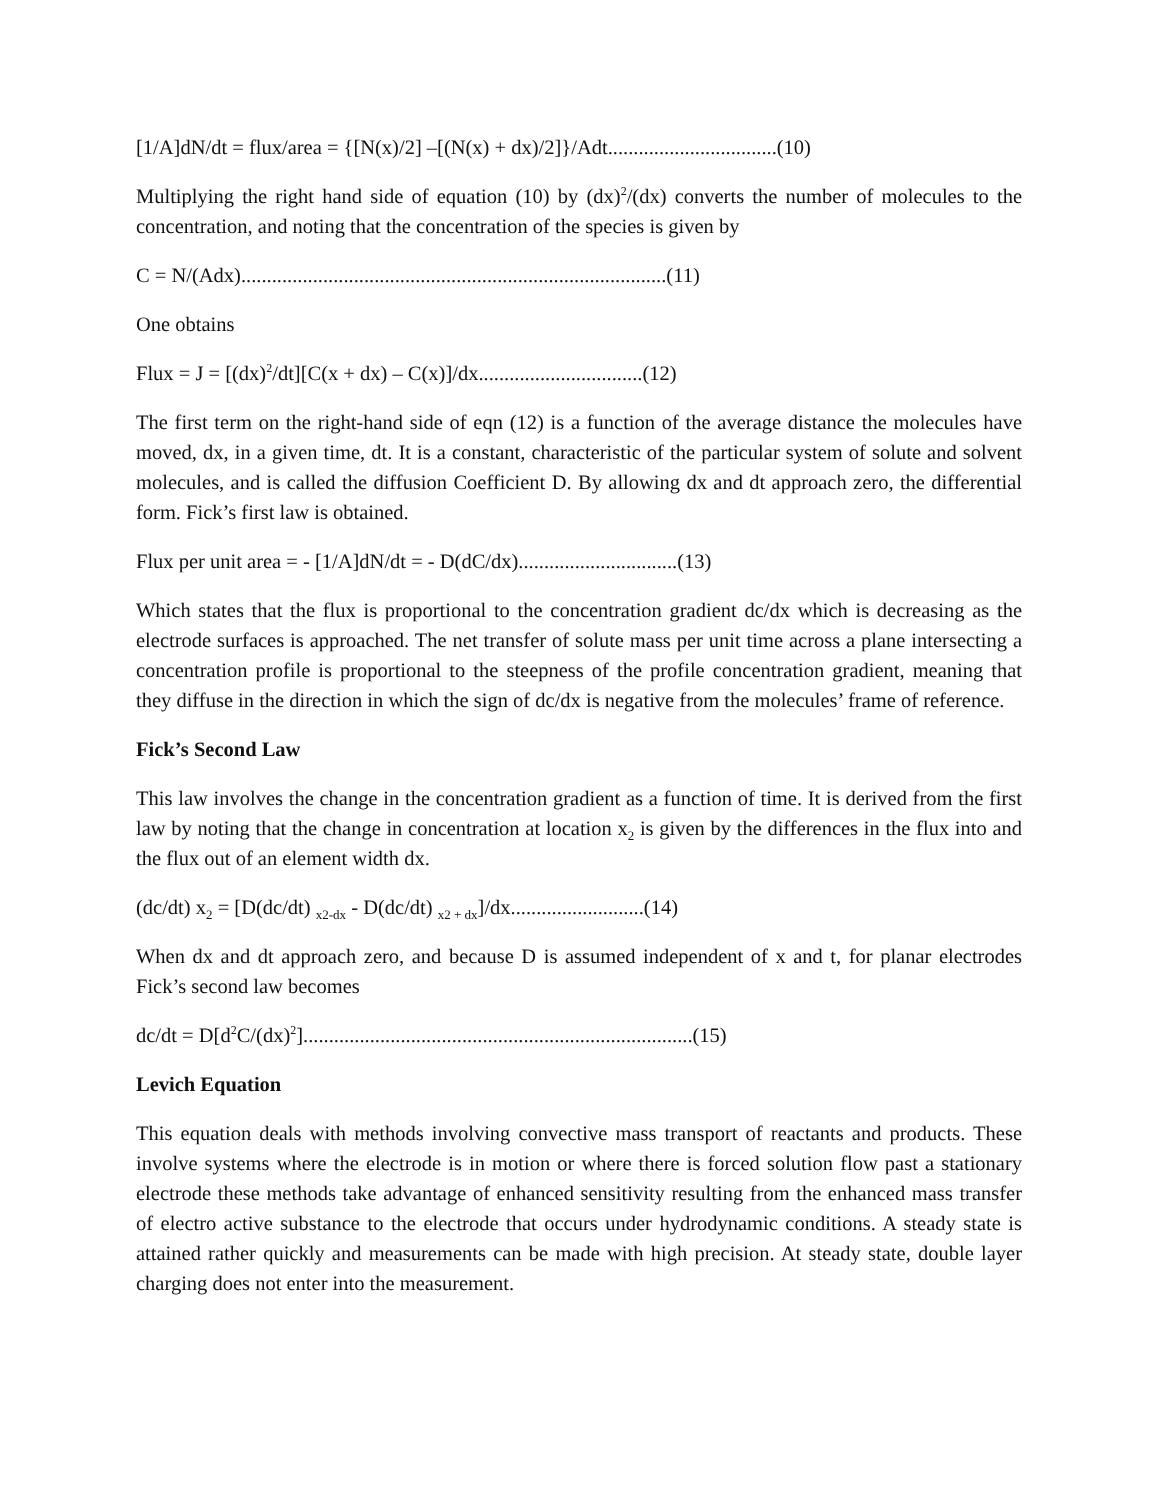[1/A]dN/dt = flux/area = {[N(x)/2] –[(N(x) + dx)/2]}/Adt.................................(10)
Multiplying the right hand side of equation (10) by (dx)<sup>2</sup>/(dx) converts the number of molecules to the concentration, and noting that the concentration of the species is given by
C = N/(Adx)...................................................................................(11)
One obtains
Flux = J = [(dx)<sup>2</sup>/dt][C(x + dx) – C(x)]/dx................................(12)
The first term on the right-hand side of eqn (12) is a function of the average distance the molecules have moved, dx, in a given time, dt. It is a constant, characteristic of the particular system of solute and solvent molecules, and is called the diffusion Coefficient D. By allowing dx and dt approach zero, the differential form. Fick’s first law is obtained.
Flux per unit area = - [1/A]dN/dt = - D(dC/dx)...............................(13)
Which states that the flux is proportional to the concentration gradient dc/dx which is decreasing as the electrode surfaces is approached. The net transfer of solute mass per unit time across a plane intersecting a concentration profile is proportional to the steepness of the profile concentration gradient, meaning that they diffuse in the direction in which the sign of dc/dx is negative from the molecules’ frame of reference.
Fick’s Second Law
This law involves the change in the concentration gradient as a function of time. It is derived from the first law by noting that the change in concentration at location x<sub>2</sub> is given by the differences in the flux into and the flux out of an element width dx.
(dc/dt) x<sub>2</sub> = [D(dc/dt) <sub>x2-dx</sub> - D(dc/dt) <sub>x2 + dx</sub>]/dx..........................(14)
When dx and dt approach zero, and because D is assumed independent of x and t, for planar electrodes Fick’s second law becomes
dc/dt = D[d<sup>2</sup>C/(dx)<sup>2</sup>]............................................................................(15)
Levich Equation
This equation deals with methods involving convective mass transport of reactants and products. These involve systems where the electrode is in motion or where there is forced solution flow past a stationary electrode these methods take advantage of enhanced sensitivity resulting from the enhanced mass transfer of electro active substance to the electrode that occurs under hydrodynamic conditions. A steady state is attained rather quickly and measurements can be made with high precision. At steady state, double layer charging does not enter into the measurement.